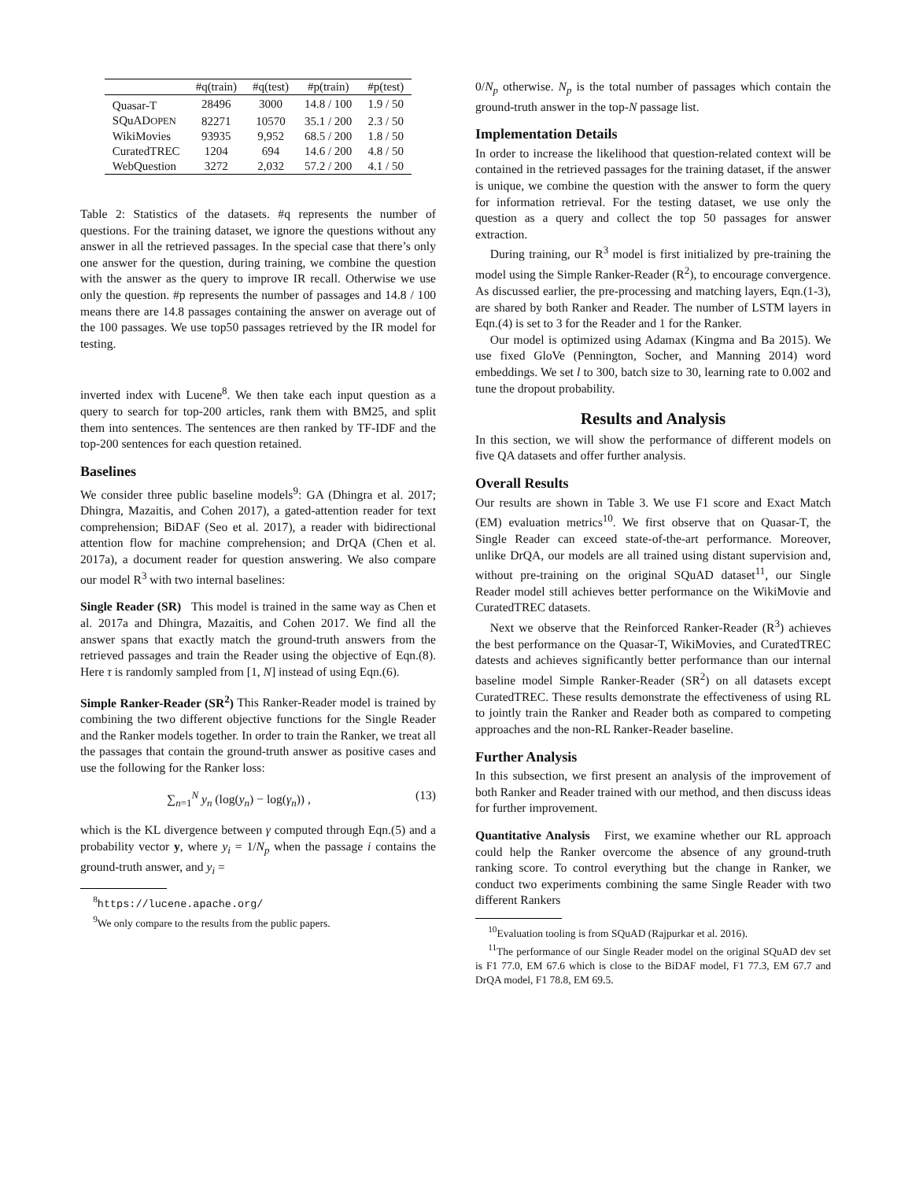| | #q(train) | #q(test) | #p(train) | #p(test) |
| --- | --- | --- | --- | --- |
| Quasar-T | 28496 | 3000 | 14.8 / 100 | 1.9 / 50 |
| SQuAD OPEN | 82271 | 10570 | 35.1 / 200 | 2.3 / 50 |
| WikiMovies | 93935 | 9,952 | 68.5 / 200 | 1.8 / 50 |
| CuratedTREC | 1204 | 694 | 14.6 / 200 | 4.8 / 50 |
| WebQuestion | 3272 | 2,032 | 57.2 / 200 | 4.1 / 50 |
Table 2: Statistics of the datasets. #q represents the number of questions. For the training dataset, we ignore the questions without any answer in all the retrieved passages. In the special case that there’s only one answer for the question, during training, we combine the question with the answer as the query to improve IR recall. Otherwise we use only the question. #p represents the number of passages and 14.8 / 100 means there are 14.8 passages containing the answer on average out of the 100 passages. We use top50 passages retrieved by the IR model for testing.
inverted index with Lucene<sup>8</sup>. We then take each input question as a query to search for top-200 articles, rank them with BM25, and split them into sentences. The sentences are then ranked by TF-IDF and the top-200 sentences for each question retained.
Baselines
We consider three public baseline models<sup>9</sup>: GA (Dhingra et al. 2017; Dhingra, Mazaitis, and Cohen 2017), a gated-attention reader for text comprehension; BiDAF (Seo et al. 2017), a reader with bidirectional attention flow for machine comprehension; and DrQA (Chen et al. 2017a), a document reader for question answering. We also compare our model R<sup>3</sup> with two internal baselines:
Single Reader (SR) This model is trained in the same way as Chen et al. 2017a and Dhingra, Mazaitis, and Cohen 2017. We find all the answer spans that exactly match the ground-truth answers from the retrieved passages and train the Reader using the objective of Eqn.(8). Here τ is randomly sampled from [1, N] instead of using Eqn.(6).
Simple Ranker-Reader (SR<sup>2</sup>) This Ranker-Reader model is trained by combining the two different objective functions for the Single Reader and the Ranker models together. In order to train the Ranker, we treat all the passages that contain the ground-truth answer as positive cases and use the following for the Ranker loss:
∑<sub>n=1</sub><sup>N</sup> y<sub>n</sub> (log(y<sub>n</sub>) − log(γ<sub>n</sub>)) , (13)
which is the KL divergence between γ computed through Eqn.(5) and a probability vector y, where y<sub>i</sub> = 1/N<sub>p</sub> when the passage i contains the ground-truth answer, and y<sub>i</sub> =
<sup>8</sup> https://lucene.apache.org/
<sup>9</sup> We only compare to the results from the public papers.
0/N<sub>p</sub> otherwise. N<sub>p</sub> is the total number of passages which contain the ground-truth answer in the top-N passage list.
Implementation Details
In order to increase the likelihood that question-related context will be contained in the retrieved passages for the training dataset, if the answer is unique, we combine the question with the answer to form the query for information retrieval. For the testing dataset, we use only the question as a query and collect the top 50 passages for answer extraction.
During training, our R<sup>3</sup> model is first initialized by pre-training the model using the Simple Ranker-Reader (R<sup>2</sup>), to encourage convergence. As discussed earlier, the pre-processing and matching layers, Eqn.(1-3), are shared by both Ranker and Reader. The number of LSTM layers in Eqn.(4) is set to 3 for the Reader and 1 for the Ranker.
Our model is optimized using Adamax (Kingma and Ba 2015). We use fixed GloVe (Pennington, Socher, and Manning 2014) word embeddings. We set l to 300, batch size to 30, learning rate to 0.002 and tune the dropout probability.
Results and Analysis
In this section, we will show the performance of different models on five QA datasets and offer further analysis.
Overall Results
Our results are shown in Table 3. We use F1 score and Exact Match (EM) evaluation metrics<sup>10</sup>. We first observe that on Quasar-T, the Single Reader can exceed state-of-the-art performance. Moreover, unlike DrQA, our models are all trained using distant supervision and, without pre-training on the original SQuAD dataset<sup>11</sup>, our Single Reader model still achieves better performance on the WikiMovie and CuratedTREC datasets.
Next we observe that the Reinforced Ranker-Reader (R<sup>3</sup>) achieves the best performance on the Quasar-T, WikiMovies, and CuratedTREC datests and achieves significantly better performance than our internal baseline model Simple Ranker-Reader (SR<sup>2</sup>) on all datasets except CuratedTREC. These results demonstrate the effectiveness of using RL to jointly train the Ranker and Reader both as compared to competing approaches and the non-RL Ranker-Reader baseline.
Further Analysis
In this subsection, we first present an analysis of the improvement of both Ranker and Reader trained with our method, and then discuss ideas for further improvement.
Quantitative Analysis First, we examine whether our RL approach could help the Ranker overcome the absence of any ground-truth ranking score. To control everything but the change in Ranker, we conduct two experiments combining the same Single Reader with two different Rankers
<sup>10</sup> Evaluation tooling is from SQuAD (Rajpurkar et al. 2016).
<sup>11</sup> The performance of our Single Reader model on the original SQuAD dev set is F1 77.0, EM 67.6 which is close to the BiDAF model, F1 77.3, EM 67.7 and DrQA model, F1 78.8, EM 69.5.